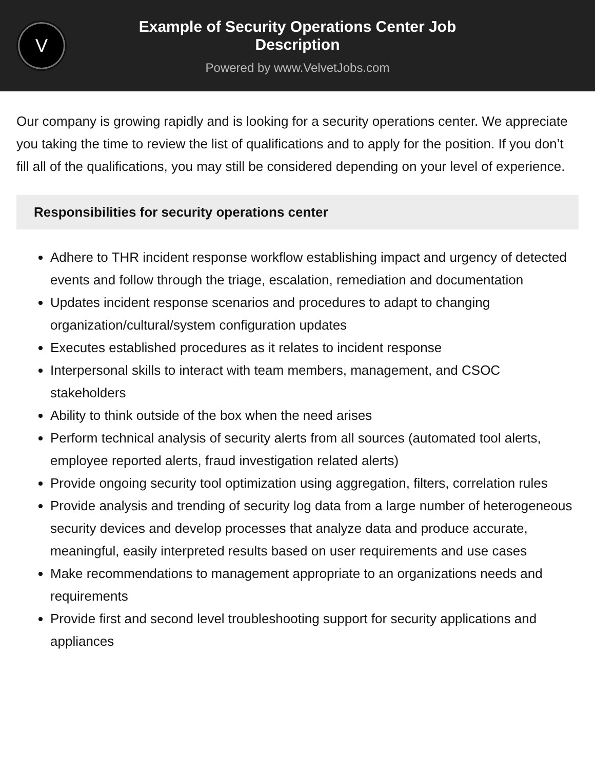V
Example of Security Operations Center Job Description
Powered by www.VelvetJobs.com
Our company is growing rapidly and is looking for a security operations center. We appreciate you taking the time to review the list of qualifications and to apply for the position. If you don’t fill all of the qualifications, you may still be considered depending on your level of experience.
Responsibilities for security operations center
Adhere to THR incident response workflow establishing impact and urgency of detected events and follow through the triage, escalation, remediation and documentation
Updates incident response scenarios and procedures to adapt to changing organization/cultural/system configuration updates
Executes established procedures as it relates to incident response
Interpersonal skills to interact with team members, management, and CSOC stakeholders
Ability to think outside of the box when the need arises
Perform technical analysis of security alerts from all sources (automated tool alerts, employee reported alerts, fraud investigation related alerts)
Provide ongoing security tool optimization using aggregation, filters, correlation rules
Provide analysis and trending of security log data from a large number of heterogeneous security devices and develop processes that analyze data and produce accurate, meaningful, easily interpreted results based on user requirements and use cases
Make recommendations to management appropriate to an organizations needs and requirements
Provide first and second level troubleshooting support for security applications and appliances